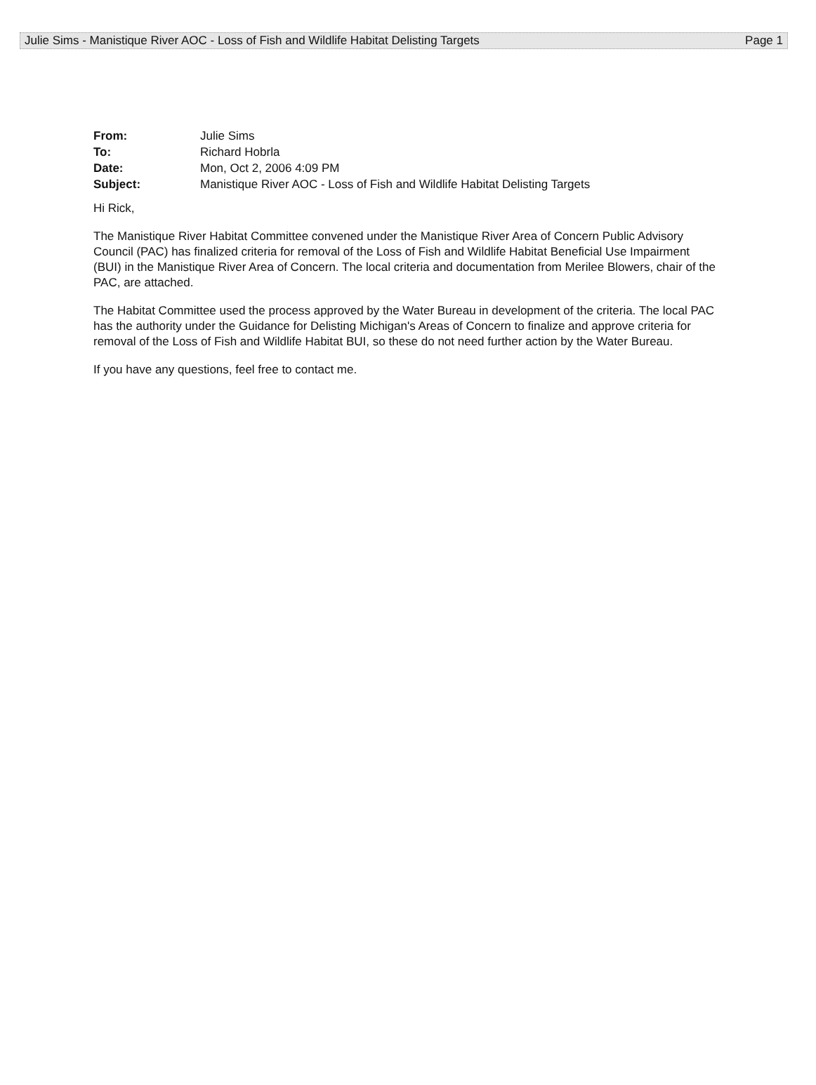Julie Sims - Manistique River AOC - Loss of Fish and Wildlife Habitat Delisting Targets Page 1
| From: | Julie Sims |
| To: | Richard Hobrla |
| Date: | Mon, Oct 2, 2006 4:09 PM |
| Subject: | Manistique River AOC - Loss of Fish and Wildlife Habitat Delisting Targets |
Hi Rick,
The Manistique River Habitat Committee convened under the Manistique River Area of Concern Public Advisory Council (PAC) has finalized criteria for removal of the Loss of Fish and Wildlife Habitat Beneficial Use Impairment (BUI) in the Manistique River Area of Concern. The local criteria and documentation from Merilee Blowers, chair of the PAC, are attached.
The Habitat Committee used the process approved by the Water Bureau in development of the criteria. The local PAC has the authority under the Guidance for Delisting Michigan's Areas of Concern to finalize and approve criteria for removal of the Loss of Fish and Wildlife Habitat BUI, so these do not need further action by the Water Bureau.
If you have any questions, feel free to contact me.